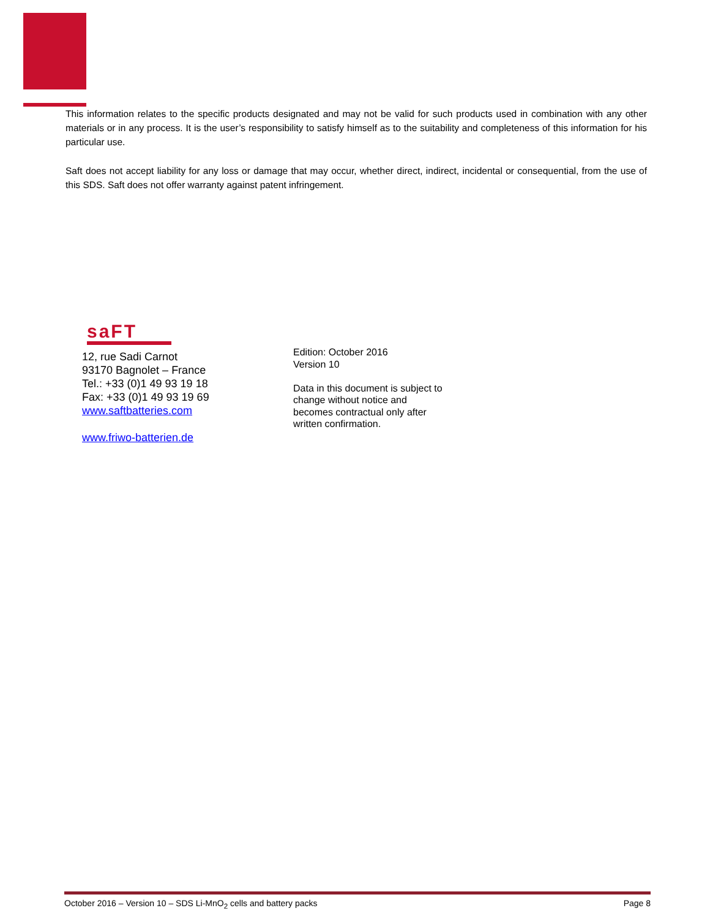This information relates to the specific products designated and may not be valid for such products used in combination with any other materials or in any process. It is the user’s responsibility to satisfy himself as to the suitability and completeness of this information for his particular use.
Saft does not accept liability for any loss or damage that may occur, whether direct, indirect, incidental or consequential, from the use of this SDS. Saft does not offer warranty against patent infringement.
saFT
12, rue Sadi Carnot
93170 Bagnolet – France
Tel.: +33 (0)1 49 93 19 18
Fax: +33 (0)1 49 93 19 69
www.saftbatteries.com
www.friwo-batterien.de
Edition: October 2016
Version 10
Data in this document is subject to
change without notice and
becomes contractual only after
written confirmation.
October 2016 – Version 10 – SDS Li-MnO<sub>2</sub> cells and battery packs Page 8